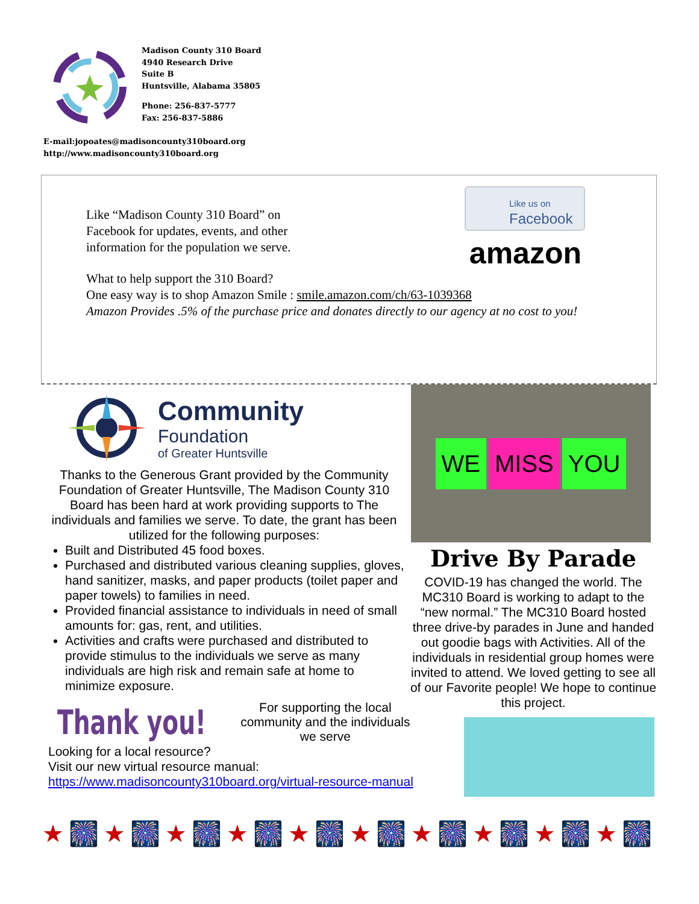Madison County 310 Board
4940 Research Drive
Suite B
Huntsville, Alabama 35805
Phone: 256-837-5777
Fax: 256-837-5886
E-mail:jopoates@madisoncounty310board.org
http://www.madisoncounty310board.org
Like “Madison County 310 Board” on Facebook for updates, events, and other information for the population we serve.
Like us on
Facebook
amazon
What to help support the 310 Board?
One easy way is to shop Amazon Smile : smile.amazon.com/ch/63-1039368
Amazon Provides .5% of the purchase price and donates directly to our agency at no cost to you!
Community
Foundation
of Greater Huntsville
Thanks to the Generous Grant provided by the Community Foundation of Greater Huntsville, The Madison County 310 Board has been hard at work providing supports to The individuals and families we serve. To date, the grant has been utilized for the following purposes:
Built and Distributed 45 food boxes.
Purchased and distributed various cleaning supplies, gloves, hand sanitizer, masks, and paper products (toilet paper and paper towels) to families in need.
Provided financial assistance to individuals in need of small amounts for: gas, rent, and utilities.
Activities and crafts were purchased and distributed to provide stimulus to the individuals we serve as many individuals are high risk and remain safe at home to minimize exposure.
WE MISS YOU
Drive By Parade
COVID-19 has changed the world. The MC310 Board is working to adapt to the “new normal.” The MC310 Board hosted three drive-by parades in June and handed out goodie bags with Activities. All of the individuals in residential group homes were invited to attend. We loved getting to see all of our Favorite people! We hope to continue this project.
Thank you!
For supporting the local community and the individuals we serve
Looking for a local resource?
Visit our new virtual resource manual:
https://www.madisoncounty310board.org/virtual-resource-manual
★🎆★🎆★🎆★🎆★🎆★🎆★🎆★🎆★🎆★🎆